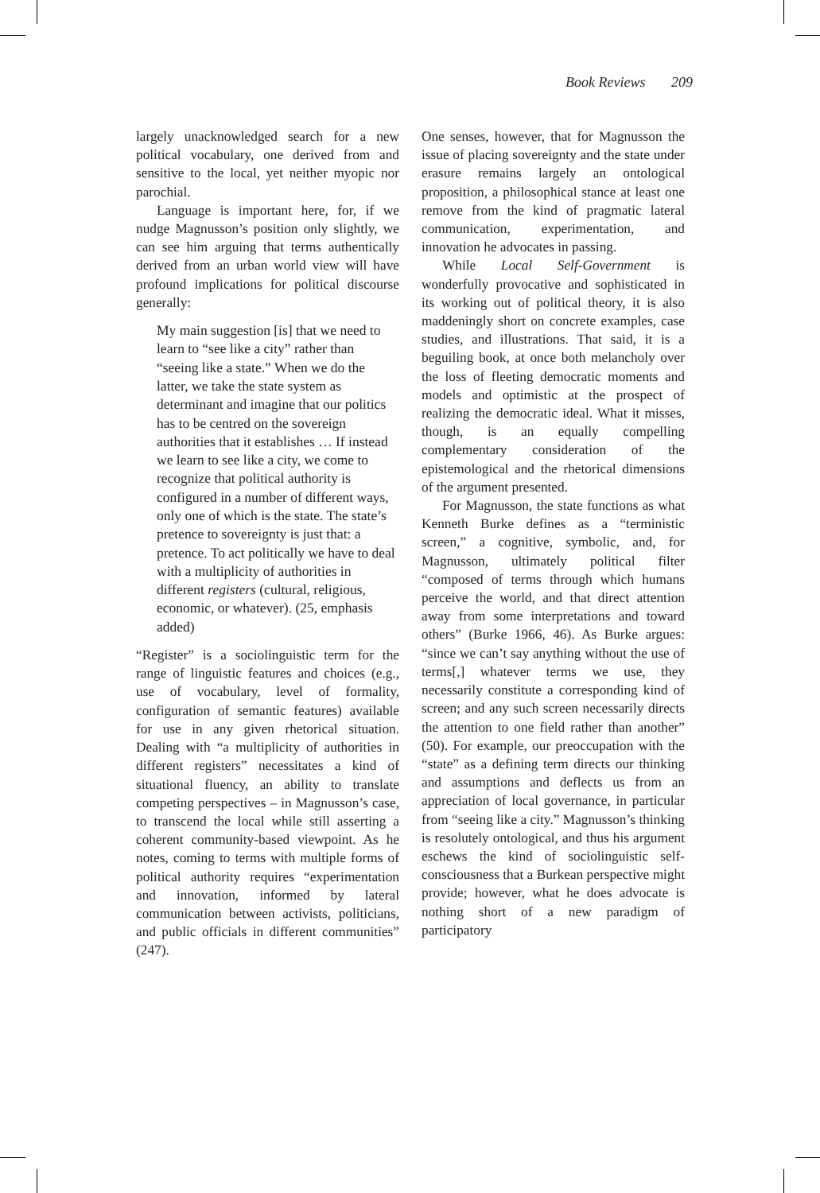Book Reviews 209
largely unacknowledged search for a new political vocabulary, one derived from and sensitive to the local, yet neither myopic nor parochial.
Language is important here, for, if we nudge Magnusson’s position only slightly, we can see him arguing that terms authentically derived from an urban world view will have profound implications for political discourse generally:
My main suggestion [is] that we need to learn to “see like a city” rather than “seeing like a state.” When we do the latter, we take the state system as determinant and imagine that our politics has to be centred on the sovereign authorities that it establishes … If instead we learn to see like a city, we come to recognize that political authority is configured in a number of different ways, only one of which is the state. The state’s pretence to sovereignty is just that: a pretence. To act politically we have to deal with a multiplicity of authorities in different registers (cultural, religious, economic, or whatever). (25, emphasis added)
“Register” is a sociolinguistic term for the range of linguistic features and choices (e.g., use of vocabulary, level of formality, configuration of semantic features) available for use in any given rhetorical situation. Dealing with “a multiplicity of authorities in different registers” necessitates a kind of situational fluency, an ability to translate competing perspectives – in Magnusson’s case, to transcend the local while still asserting a coherent community-based viewpoint. As he notes, coming to terms with multiple forms of political authority requires “experimentation and innovation, informed by lateral communication between activists, politicians, and public officials in different communities” (247).
One senses, however, that for Magnusson the issue of placing sovereignty and the state under erasure remains largely an ontological proposition, a philosophical stance at least one remove from the kind of pragmatic lateral communication, experimentation, and innovation he advocates in passing.
While Local Self-Government is wonderfully provocative and sophisticated in its working out of political theory, it is also maddeningly short on concrete examples, case studies, and illustrations. That said, it is a beguiling book, at once both melancholy over the loss of fleeting democratic moments and models and optimistic at the prospect of realizing the democratic ideal. What it misses, though, is an equally compelling complementary consideration of the epistemological and the rhetorical dimensions of the argument presented.
For Magnusson, the state functions as what Kenneth Burke defines as a “terministic screen,” a cognitive, symbolic, and, for Magnusson, ultimately political filter “composed of terms through which humans perceive the world, and that direct attention away from some interpretations and toward others” (Burke 1966, 46). As Burke argues: “since we can’t say anything without the use of terms[,] whatever terms we use, they necessarily constitute a corresponding kind of screen; and any such screen necessarily directs the attention to one field rather than another” (50). For example, our preoccupation with the “state” as a defining term directs our thinking and assumptions and deflects us from an appreciation of local governance, in particular from “seeing like a city.” Magnusson’s thinking is resolutely ontological, and thus his argument eschews the kind of sociolinguistic self-consciousness that a Burkean perspective might provide; however, what he does advocate is nothing short of a new paradigm of participatory